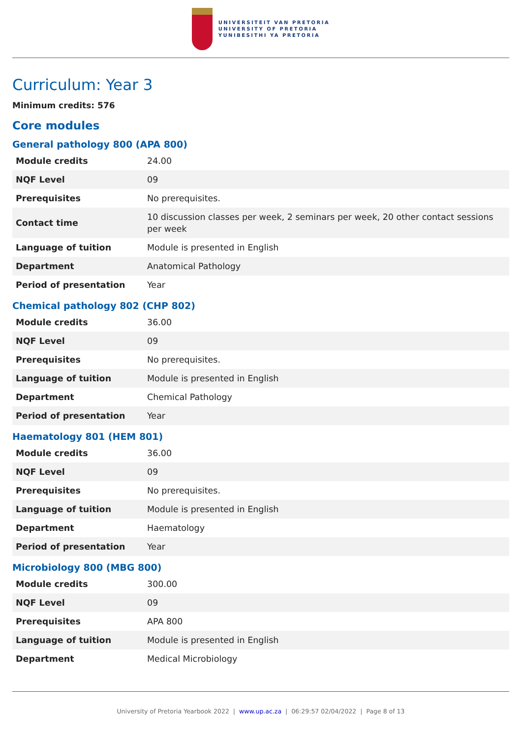UNIVERSITEIT VAN PRETORIA
UNIVERSITY OF PRETORIA
YUNIBESITHI YA PRETORIA
Curriculum: Year 3
Minimum credits: 576
Core modules
General pathology 800 (APA 800)
| Module credits | 24.00 |
| NQF Level | 09 |
| Prerequisites | No prerequisites. |
| Contact time | 10 discussion classes per week, 2 seminars per week, 20 other contact sessions per week |
| Language of tuition | Module is presented in English |
| Department | Anatomical Pathology |
| Period of presentation | Year |
Chemical pathology 802 (CHP 802)
| Module credits | 36.00 |
| NQF Level | 09 |
| Prerequisites | No prerequisites. |
| Language of tuition | Module is presented in English |
| Department | Chemical Pathology |
| Period of presentation | Year |
Haematology 801 (HEM 801)
| Module credits | 36.00 |
| NQF Level | 09 |
| Prerequisites | No prerequisites. |
| Language of tuition | Module is presented in English |
| Department | Haematology |
| Period of presentation | Year |
Microbiology 800 (MBG 800)
| Module credits | 300.00 |
| NQF Level | 09 |
| Prerequisites | APA 800 |
| Language of tuition | Module is presented in English |
| Department | Medical Microbiology |
University of Pretoria Yearbook 2022 | www.up.ac.za | 06:29:57 02/04/2022 | Page 8 of 13